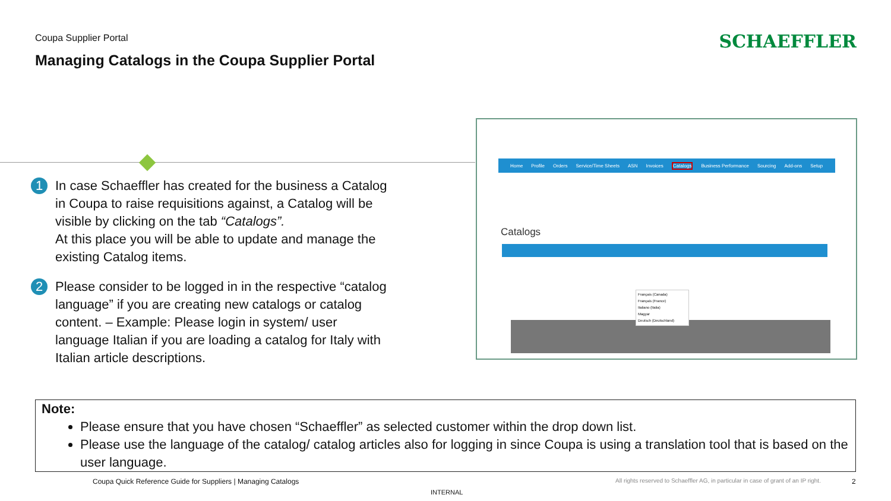Coupa Supplier Portal
Managing Catalogs in the Coupa Supplier Portal
SCHAEFFLER
1
In case Schaeffler has created for the business a Catalog in Coupa to raise requisitions against, a Catalog will be visible by clicking on the tab “Catalogs”.
At this place you will be able to update and manage the existing Catalog items.
2
Please consider to be logged in in the respective “catalog language” if you are creating new catalogs or catalog content. – Example: Please login in system/ user language Italian if you are loading a catalog for Italy with Italian article descriptions.
Home Profile Orders Service/Time Sheets ASN Invoices Catalogs Business Performance Sourcing Add-ons Setup
Catalogs
Français (Canada)
Français (France)
Italiano (Italia)
Magyar
Deutsch (Deutschland)
Note:
Please ensure that you have chosen “Schaeffler” as selected customer within the drop down list.
Please use the language of the catalog/ catalog articles also for logging in since Coupa is using a translation tool that is based on the user language.
Coupa Quick Reference Guide for Suppliers | Managing Catalogs
All rights reserved to Schaeffler AG, in particular in case of grant of an IP right.
2
INTERNAL